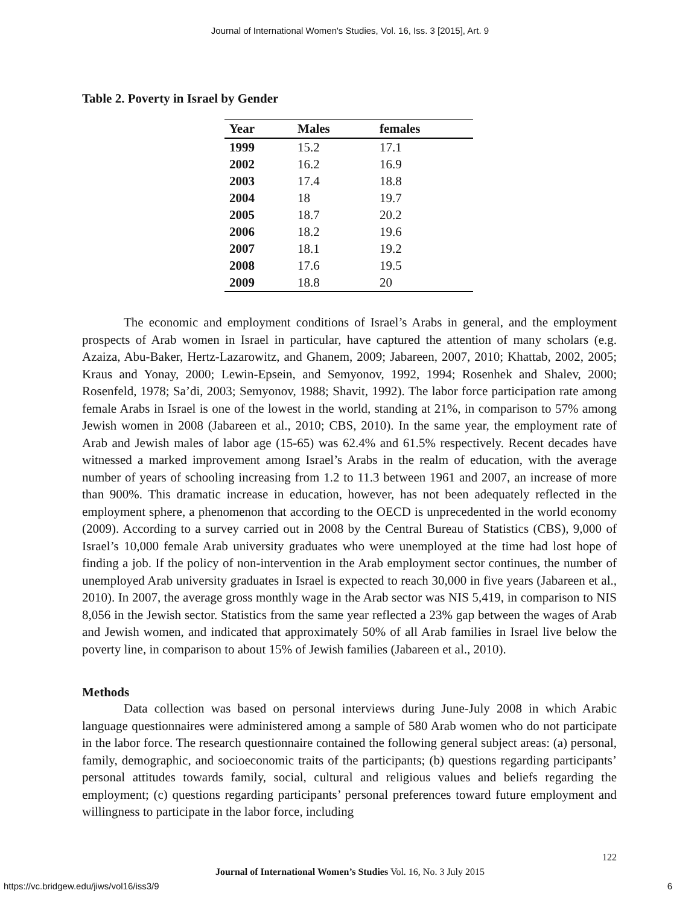Journal of International Women's Studies, Vol. 16, Iss. 3 [2015], Art. 9
Table 2. Poverty in Israel by Gender
| Year | Males | females |
| --- | --- | --- |
| 1999 | 15.2 | 17.1 |
| 2002 | 16.2 | 16.9 |
| 2003 | 17.4 | 18.8 |
| 2004 | 18 | 19.7 |
| 2005 | 18.7 | 20.2 |
| 2006 | 18.2 | 19.6 |
| 2007 | 18.1 | 19.2 |
| 2008 | 17.6 | 19.5 |
| 2009 | 18.8 | 20 |
The economic and employment conditions of Israel’s Arabs in general, and the employment prospects of Arab women in Israel in particular, have captured the attention of many scholars (e.g. Azaiza, Abu-Baker, Hertz-Lazarowitz, and Ghanem, 2009; Jabareen, 2007, 2010; Khattab, 2002, 2005; Kraus and Yonay, 2000; Lewin-Epsein, and Semyonov, 1992, 1994; Rosenhek and Shalev, 2000; Rosenfeld, 1978; Sa’di, 2003; Semyonov, 1988; Shavit, 1992). The labor force participation rate among female Arabs in Israel is one of the lowest in the world, standing at 21%, in comparison to 57% among Jewish women in 2008 (Jabareen et al., 2010; CBS, 2010). In the same year, the employment rate of Arab and Jewish males of labor age (15-65) was 62.4% and 61.5% respectively. Recent decades have witnessed a marked improvement among Israel’s Arabs in the realm of education, with the average number of years of schooling increasing from 1.2 to 11.3 between 1961 and 2007, an increase of more than 900%. This dramatic increase in education, however, has not been adequately reflected in the employment sphere, a phenomenon that according to the OECD is unprecedented in the world economy (2009). According to a survey carried out in 2008 by the Central Bureau of Statistics (CBS), 9,000 of Israel’s 10,000 female Arab university graduates who were unemployed at the time had lost hope of finding a job. If the policy of non-intervention in the Arab employment sector continues, the number of unemployed Arab university graduates in Israel is expected to reach 30,000 in five years (Jabareen et al., 2010). In 2007, the average gross monthly wage in the Arab sector was NIS 5,419, in comparison to NIS 8,056 in the Jewish sector. Statistics from the same year reflected a 23% gap between the wages of Arab and Jewish women, and indicated that approximately 50% of all Arab families in Israel live below the poverty line, in comparison to about 15% of Jewish families (Jabareen et al., 2010).
Methods
Data collection was based on personal interviews during June-July 2008 in which Arabic language questionnaires were administered among a sample of 580 Arab women who do not participate in the labor force. The research questionnaire contained the following general subject areas: (a) personal, family, demographic, and socioeconomic traits of the participants; (b) questions regarding participants’ personal attitudes towards family, social, cultural and religious values and beliefs regarding the employment; (c) questions regarding participants’ personal preferences toward future employment and willingness to participate in the labor force, including
122
Journal of International Women’s Studies Vol. 16, No. 3 July 2015
https://vc.bridgew.edu/jiws/vol16/iss3/9 6